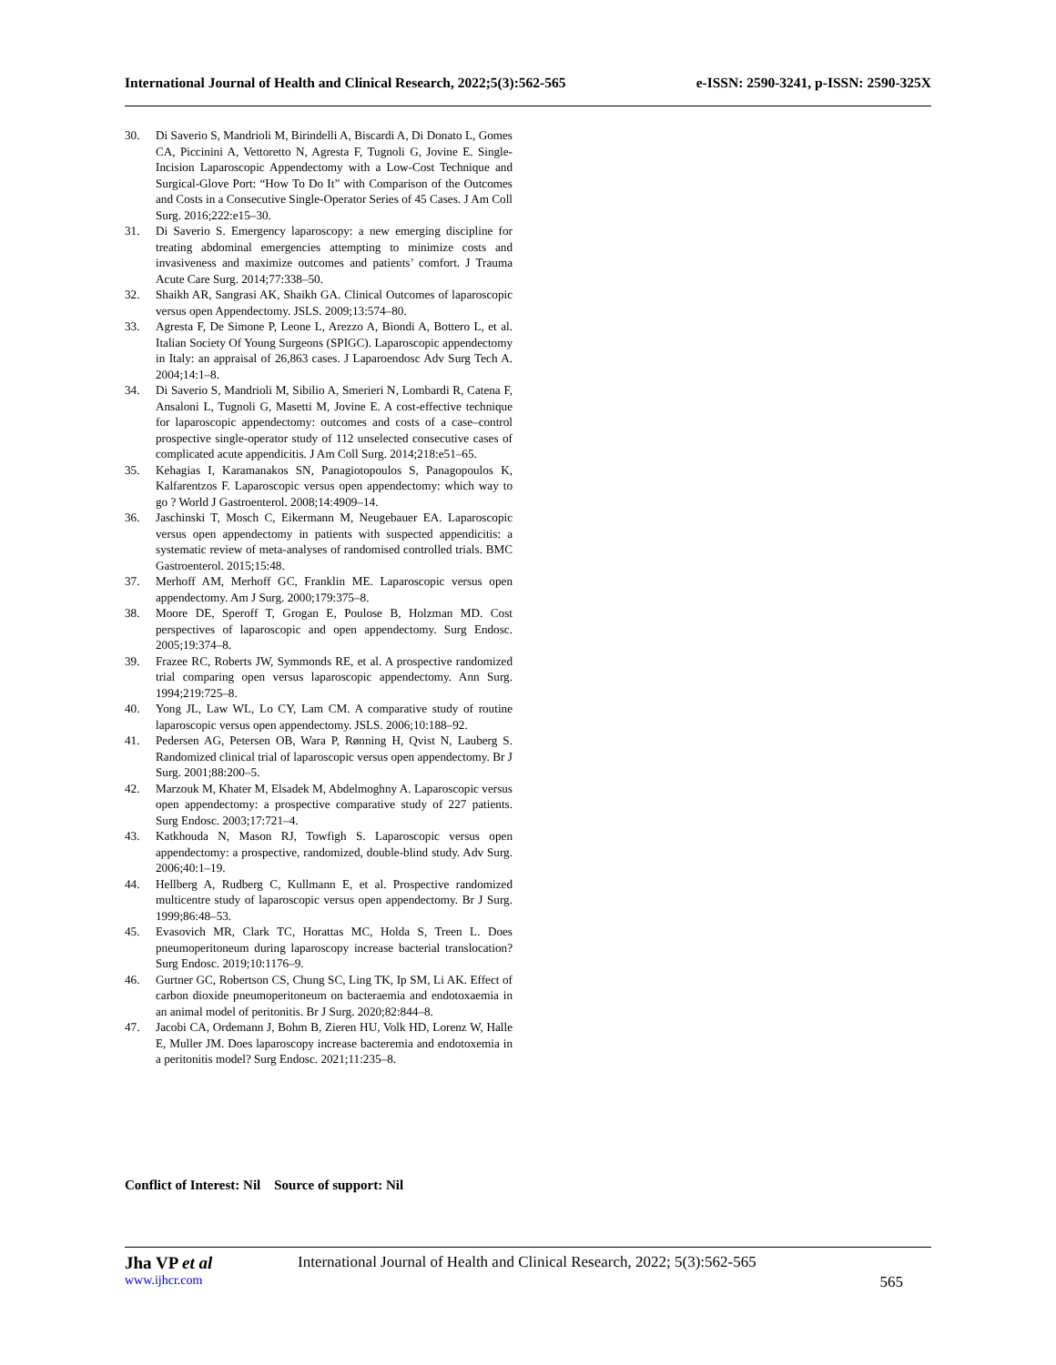International Journal of Health and Clinical Research, 2022;5(3):562-565 e-ISSN: 2590-3241, p-ISSN: 2590-325X
30. Di Saverio S, Mandrioli M, Birindelli A, Biscardi A, Di Donato L, Gomes CA, Piccinini A, Vettoretto N, Agresta F, Tugnoli G, Jovine E. Single-Incision Laparoscopic Appendectomy with a Low-Cost Technique and Surgical-Glove Port: “How To Do It” with Comparison of the Outcomes and Costs in a Consecutive Single-Operator Series of 45 Cases. J Am Coll Surg. 2016;222:e15–30.
31. Di Saverio S. Emergency laparoscopy: a new emerging discipline for treating abdominal emergencies attempting to minimize costs and invasiveness and maximize outcomes and patients’ comfort. J Trauma Acute Care Surg. 2014;77:338–50.
32. Shaikh AR, Sangrasi AK, Shaikh GA. Clinical Outcomes of laparoscopic versus open Appendectomy. JSLS. 2009;13:574–80.
33. Agresta F, De Simone P, Leone L, Arezzo A, Biondi A, Bottero L, et al. Italian Society Of Young Surgeons (SPIGC). Laparoscopic appendectomy in Italy: an appraisal of 26,863 cases. J Laparoendosc Adv Surg Tech A. 2004;14:1–8.
34. Di Saverio S, Mandrioli M, Sibilio A, Smerieri N, Lombardi R, Catena F, Ansaloni L, Tugnoli G, Masetti M, Jovine E. A cost-effective technique for laparoscopic appendectomy: outcomes and costs of a case–control prospective single-operator study of 112 unselected consecutive cases of complicated acute appendicitis. J Am Coll Surg. 2014;218:e51–65.
35. Kehagias I, Karamanakos SN, Panagiotopoulos S, Panagopoulos K, Kalfarentzos F. Laparoscopic versus open appendectomy: which way to go ? World J Gastroenterol. 2008;14:4909–14.
36. Jaschinski T, Mosch C, Eikermann M, Neugebauer EA. Laparoscopic versus open appendectomy in patients with suspected appendicitis: a systematic review of meta-analyses of randomised controlled trials. BMC Gastroenterol. 2015;15:48.
37. Merhoff AM, Merhoff GC, Franklin ME. Laparoscopic versus open appendectomy. Am J Surg. 2000;179:375–8.
38. Moore DE, Speroff T, Grogan E, Poulose B, Holzman MD. Cost perspectives of laparoscopic and open appendectomy. Surg Endosc. 2005;19:374–8.
39. Frazee RC, Roberts JW, Symmonds RE, et al. A prospective randomized trial comparing open versus laparoscopic appendectomy. Ann Surg. 1994;219:725–8.
40. Yong JL, Law WL, Lo CY, Lam CM. A comparative study of routine laparoscopic versus open appendectomy. JSLS. 2006;10:188–92.
41. Pedersen AG, Petersen OB, Wara P, Rønning H, Qvist N, Lauberg S. Randomized clinical trial of laparoscopic versus open appendectomy. Br J Surg. 2001;88:200–5.
42. Marzouk M, Khater M, Elsadek M, Abdelmoghny A. Laparoscopic versus open appendectomy: a prospective comparative study of 227 patients. Surg Endosc. 2003;17:721–4.
43. Katkhouda N, Mason RJ, Towfigh S. Laparoscopic versus open appendectomy: a prospective, randomized, double-blind study. Adv Surg. 2006;40:1–19.
44. Hellberg A, Rudberg C, Kullmann E, et al. Prospective randomized multicentre study of laparoscopic versus open appendectomy. Br J Surg. 1999;86:48–53.
45. Evasovich MR, Clark TC, Horattas MC, Holda S, Treen L. Does pneumoperitoneum during laparoscopy increase bacterial translocation? Surg Endosc. 2019;10:1176–9.
46. Gurtner GC, Robertson CS, Chung SC, Ling TK, Ip SM, Li AK. Effect of carbon dioxide pneumoperitoneum on bacteraemia and endotoxaemia in an animal model of peritonitis. Br J Surg. 2020;82:844–8.
47. Jacobi CA, Ordemann J, Bohm B, Zieren HU, Volk HD, Lorenz W, Halle E, Muller JM. Does laparoscopy increase bacteremia and endotoxemia in a peritonitis model? Surg Endosc. 2021;11:235–8.
Conflict of Interest: Nil Source of support: Nil
Jha VP et al International Journal of Health and Clinical Research, 2022; 5(3):562-565
www.ijhcr.com 565